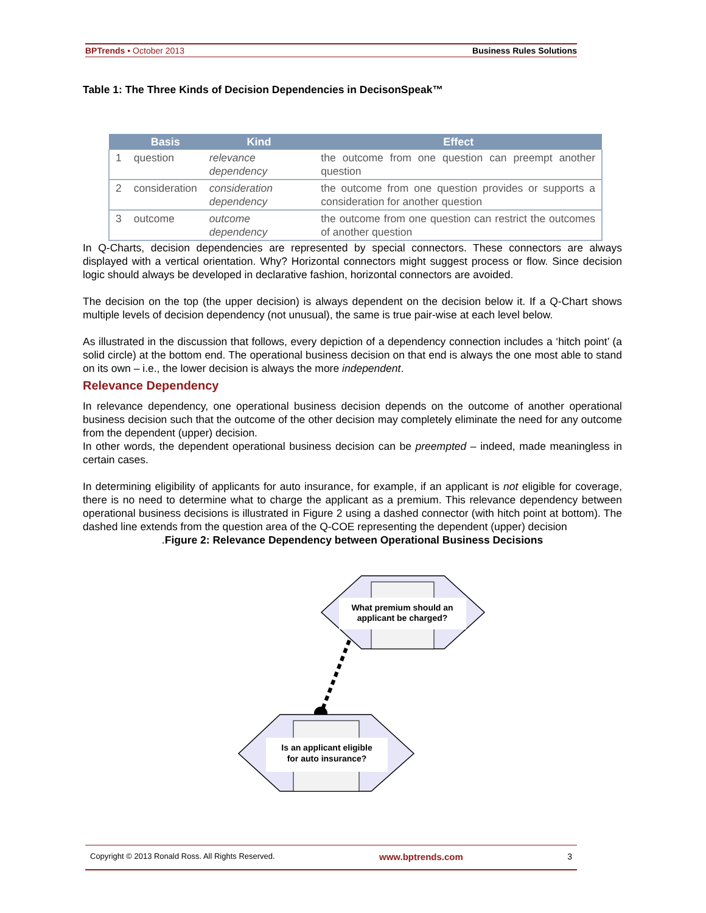BPTrends ▪ October 2013 Business Rules Solutions
Table 1: The Three Kinds of Decision Dependencies in DecisonSpeak™
| | Basis | Kind | Effect |
| --- | --- | --- | --- |
| 1 | question | relevance dependency | the outcome from one question can preempt another question |
| 2 | consideration | consideration dependency | the outcome from one question provides or supports a consideration for another question |
| 3 | outcome | outcome dependency | the outcome from one question can restrict the outcomes of another question |
In Q-Charts, decision dependencies are represented by special connectors. These connectors are always displayed with a vertical orientation. Why? Horizontal connectors might suggest process or flow. Since decision logic should always be developed in declarative fashion, horizontal connectors are avoided.
The decision on the top (the upper decision) is always dependent on the decision below it. If a Q-Chart shows multiple levels of decision dependency (not unusual), the same is true pair-wise at each level below.
As illustrated in the discussion that follows, every depiction of a dependency connection includes a ‘hitch point’ (a solid circle) at the bottom end. The operational business decision on that end is always the one most able to stand on its own – i.e., the lower decision is always the more independent.
Relevance Dependency
In relevance dependency, one operational business decision depends on the outcome of another operational business decision such that the outcome of the other decision may completely eliminate the need for any outcome from the dependent (upper) decision.
In other words, the dependent operational business decision can be preempted – indeed, made meaningless in certain cases.
In determining eligibility of applicants for auto insurance, for example, if an applicant is not eligible for coverage, there is no need to determine what to charge the applicant as a premium. This relevance dependency between operational business decisions is illustrated in Figure 2 using a dashed connector (with hitch point at bottom). The dashed line extends from the question area of the Q-COE representing the dependent (upper) decision
.Figure 2: Relevance Dependency between Operational Business Decisions
What premium should an
applicant be charged?
Is an applicant eligible
for auto insurance?
Copyright © 2013 Ronald Ross. All Rights Reserved. www.bptrends.com 3